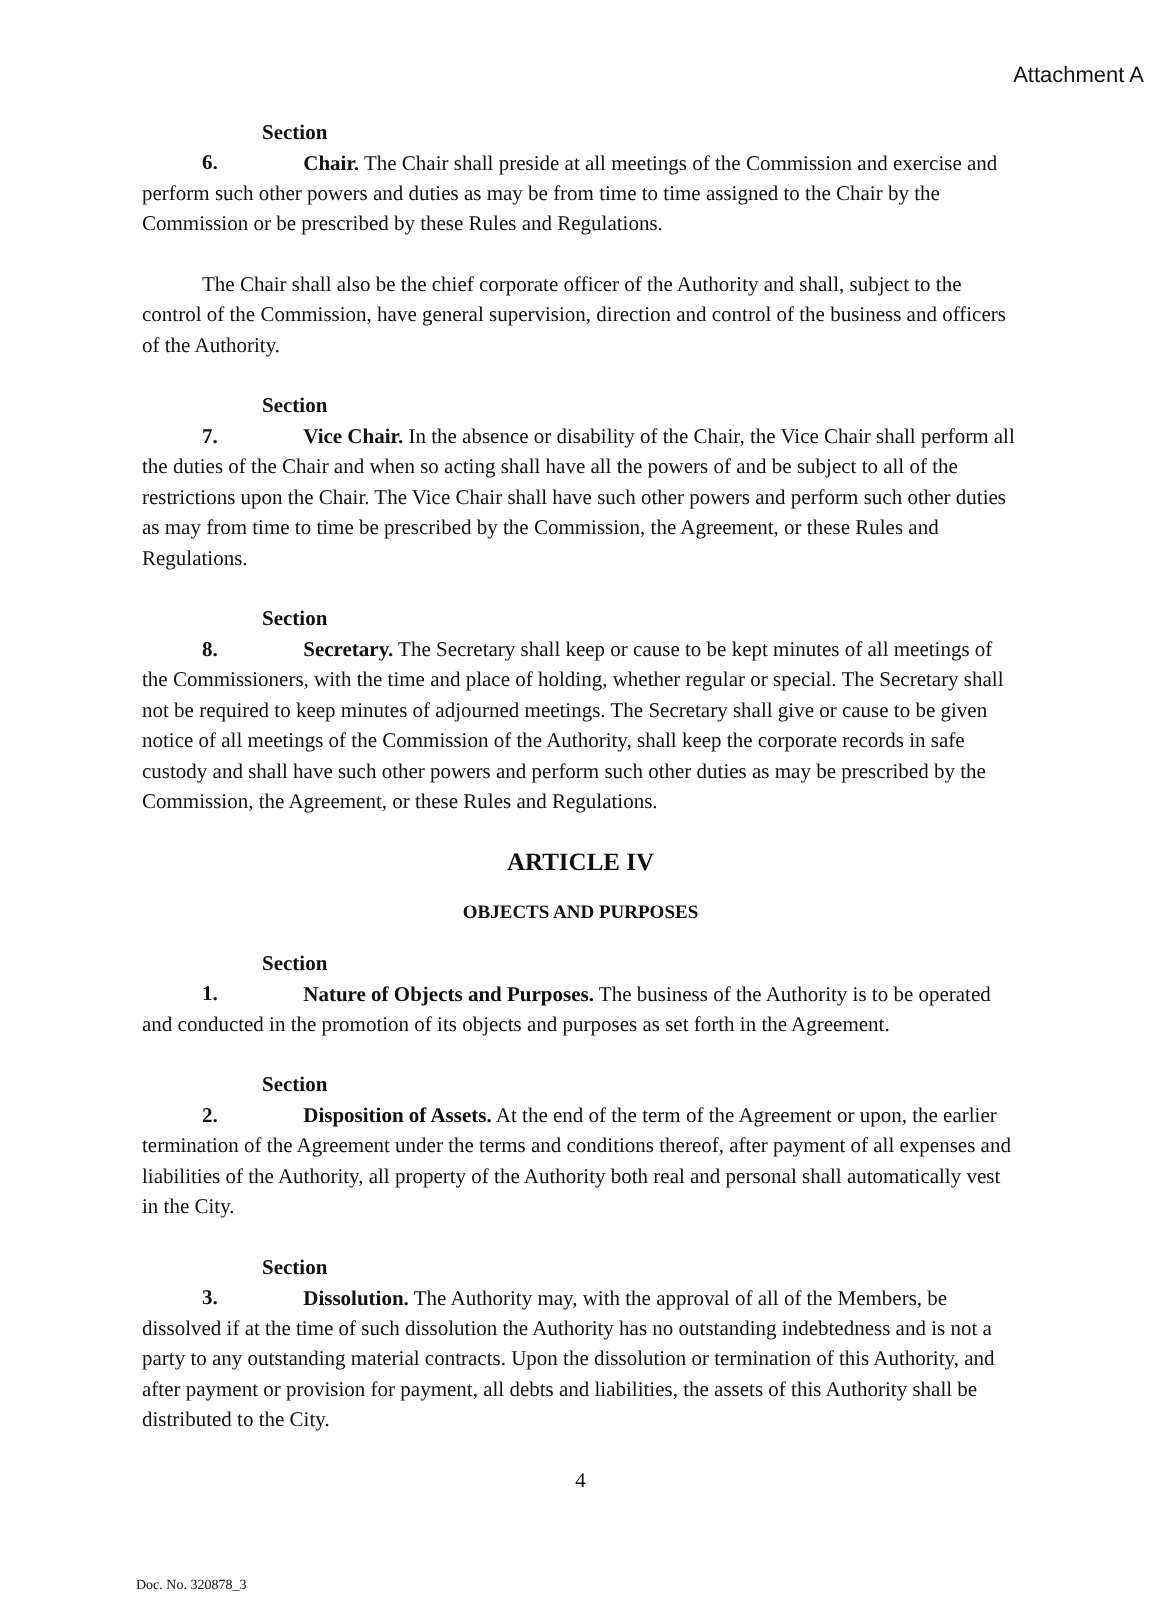Attachment A
Section 6. Chair. The Chair shall preside at all meetings of the Commission and exercise and perform such other powers and duties as may be from time to time assigned to the Chair by the Commission or be prescribed by these Rules and Regulations.
The Chair shall also be the chief corporate officer of the Authority and shall, subject to the control of the Commission, have general supervision, direction and control of the business and officers of the Authority.
Section 7. Vice Chair. In the absence or disability of the Chair, the Vice Chair shall perform all the duties of the Chair and when so acting shall have all the powers of and be subject to all of the restrictions upon the Chair. The Vice Chair shall have such other powers and perform such other duties as may from time to time be prescribed by the Commission, the Agreement, or these Rules and Regulations.
Section 8. Secretary. The Secretary shall keep or cause to be kept minutes of all meetings of the Commissioners, with the time and place of holding, whether regular or special. The Secretary shall not be required to keep minutes of adjourned meetings. The Secretary shall give or cause to be given notice of all meetings of the Commission of the Authority, shall keep the corporate records in safe custody and shall have such other powers and perform such other duties as may be prescribed by the Commission, the Agreement, or these Rules and Regulations.
ARTICLE IV
OBJECTS AND PURPOSES
Section 1. Nature of Objects and Purposes. The business of the Authority is to be operated and conducted in the promotion of its objects and purposes as set forth in the Agreement.
Section 2. Disposition of Assets. At the end of the term of the Agreement or upon, the earlier termination of the Agreement under the terms and conditions thereof, after payment of all expenses and liabilities of the Authority, all property of the Authority both real and personal shall automatically vest in the City.
Section 3. Dissolution. The Authority may, with the approval of all of the Members, be dissolved if at the time of such dissolution the Authority has no outstanding indebtedness and is not a party to any outstanding material contracts. Upon the dissolution or termination of this Authority, and after payment or provision for payment, all debts and liabilities, the assets of this Authority shall be distributed to the City.
4
Doc. No. 320878_3